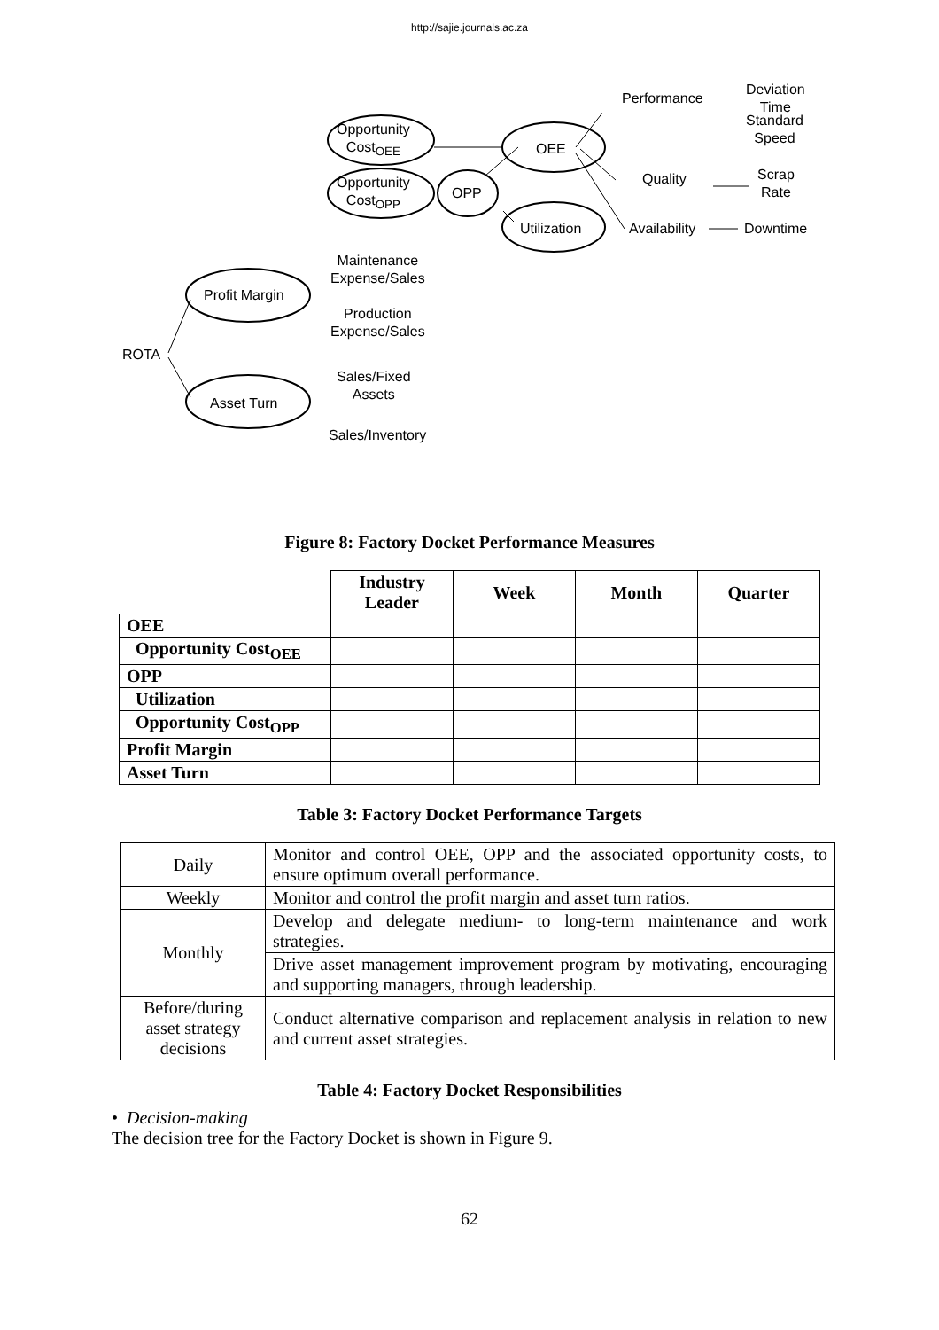http://sajie.journals.ac.za
Opportunity
Cost<sub>OEE</sub>
Opportunity
Cost<sub>OPP</sub>
OPP
OEE
Utilization
Performance
Deviation
Time
Standard
Speed
Quality
Scrap
Rate
Availability Downtime
Maintenance
Expense/Sales
Production
Expense/Sales
Profit Margin
ROTA
Asset Turn
Sales/Fixed
Assets
Sales/Inventory
Figure 8: Factory Docket Performance Measures
| | Industry Leader | Week | Month | Quarter |
| --- | --- | --- | --- | --- |
| OEE | | | | |
| Opportunity Cost<sub>OEE</sub> | | | | |
| OPP | | | | |
| Utilization | | | | |
| Opportunity Cost<sub>OPP</sub> | | | | |
| Profit Margin | | | | |
| Asset Turn | | | | |
Table 3: Factory Docket Performance Targets
| Daily | Monitor and control OEE, OPP and the associated opportunity costs, to ensure optimum overall performance. |
| Weekly | Monitor and control the profit margin and asset turn ratios. |
| Monthly | Develop and delegate medium- to long-term maintenance and work strategies. |
| | Drive asset management improvement program by motivating, encouraging and supporting managers, through leadership. |
| Before/during asset strategy decisions | Conduct alternative comparison and replacement analysis in relation to new and current asset strategies. |
Table 4: Factory Docket Responsibilities
• Decision-making
The decision tree for the Factory Docket is shown in Figure 9.
62